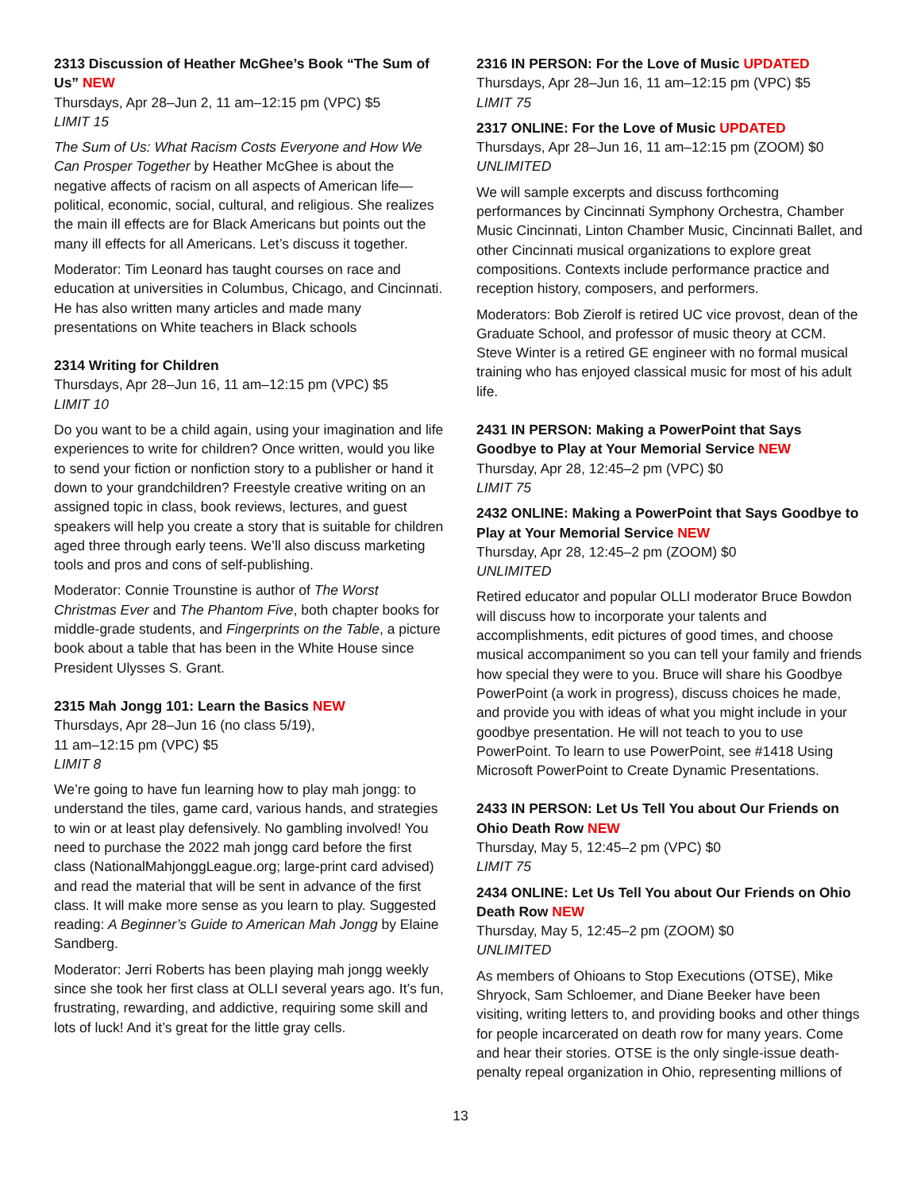2313 Discussion of Heather McGhee’s Book “The Sum of Us” NEW
Thursdays, Apr 28–Jun 2, 11 am–12:15 pm (VPC) $5
LIMIT 15
The Sum of Us: What Racism Costs Everyone and How We Can Prosper Together by Heather McGhee is about the negative affects of racism on all aspects of American life—political, economic, social, cultural, and religious. She realizes the main ill effects are for Black Americans but points out the many ill effects for all Americans. Let’s discuss it together.
Moderator: Tim Leonard has taught courses on race and education at universities in Columbus, Chicago, and Cincinnati. He has also written many articles and made many presentations on White teachers in Black schools
2314 Writing for Children
Thursdays, Apr 28–Jun 16, 11 am–12:15 pm (VPC) $5
LIMIT 10
Do you want to be a child again, using your imagination and life experiences to write for children? Once written, would you like to send your fiction or nonfiction story to a publisher or hand it down to your grandchildren? Freestyle creative writing on an assigned topic in class, book reviews, lectures, and guest speakers will help you create a story that is suitable for children aged three through early teens. We’ll also discuss marketing tools and pros and cons of self-publishing.
Moderator: Connie Trounstine is author of The Worst Christmas Ever and The Phantom Five, both chapter books for middle-grade students, and Fingerprints on the Table, a picture book about a table that has been in the White House since President Ulysses S. Grant.
2315 Mah Jongg 101: Learn the Basics NEW
Thursdays, Apr 28–Jun 16 (no class 5/19),
11 am–12:15 pm (VPC) $5
LIMIT 8
We’re going to have fun learning how to play mah jongg: to understand the tiles, game card, various hands, and strategies to win or at least play defensively. No gambling involved! You need to purchase the 2022 mah jongg card before the first class (NationalMahjonggLeague.org; large-print card advised) and read the material that will be sent in advance of the first class. It will make more sense as you learn to play. Suggested reading: A Beginner’s Guide to American Mah Jongg by Elaine Sandberg.
Moderator: Jerri Roberts has been playing mah jongg weekly since she took her first class at OLLI several years ago. It’s fun, frustrating, rewarding, and addictive, requiring some skill and lots of luck! And it’s great for the little gray cells.
2316 IN PERSON: For the Love of Music UPDATED
Thursdays, Apr 28–Jun 16, 11 am–12:15 pm (VPC) $5
LIMIT 75
2317 ONLINE: For the Love of Music UPDATED
Thursdays, Apr 28–Jun 16, 11 am–12:15 pm (ZOOM) $0
UNLIMITED
We will sample excerpts and discuss forthcoming performances by Cincinnati Symphony Orchestra, Chamber Music Cincinnati, Linton Chamber Music, Cincinnati Ballet, and other Cincinnati musical organizations to explore great compositions. Contexts include performance practice and reception history, composers, and performers.
Moderators: Bob Zierolf is retired UC vice provost, dean of the Graduate School, and professor of music theory at CCM. Steve Winter is a retired GE engineer with no formal musical training who has enjoyed classical music for most of his adult life.
2431 IN PERSON: Making a PowerPoint that Says Goodbye to Play at Your Memorial Service NEW
Thursday, Apr 28, 12:45–2 pm (VPC) $0
LIMIT 75
2432 ONLINE: Making a PowerPoint that Says Goodbye to Play at Your Memorial Service NEW
Thursday, Apr 28, 12:45–2 pm (ZOOM) $0
UNLIMITED
Retired educator and popular OLLI moderator Bruce Bowdon will discuss how to incorporate your talents and accomplishments, edit pictures of good times, and choose musical accompaniment so you can tell your family and friends how special they were to you. Bruce will share his Goodbye PowerPoint (a work in progress), discuss choices he made, and provide you with ideas of what you might include in your goodbye presentation. He will not teach to you to use PowerPoint. To learn to use PowerPoint, see #1418 Using Microsoft PowerPoint to Create Dynamic Presentations.
2433 IN PERSON: Let Us Tell You about Our Friends on Ohio Death Row NEW
Thursday, May 5, 12:45–2 pm (VPC) $0
LIMIT 75
2434 ONLINE: Let Us Tell You about Our Friends on Ohio Death Row NEW
Thursday, May 5, 12:45–2 pm (ZOOM) $0
UNLIMITED
As members of Ohioans to Stop Executions (OTSE), Mike Shryock, Sam Schloemer, and Diane Beeker have been visiting, writing letters to, and providing books and other things for people incarcerated on death row for many years. Come and hear their stories. OTSE is the only single-issue death-penalty repeal organization in Ohio, representing millions of
13